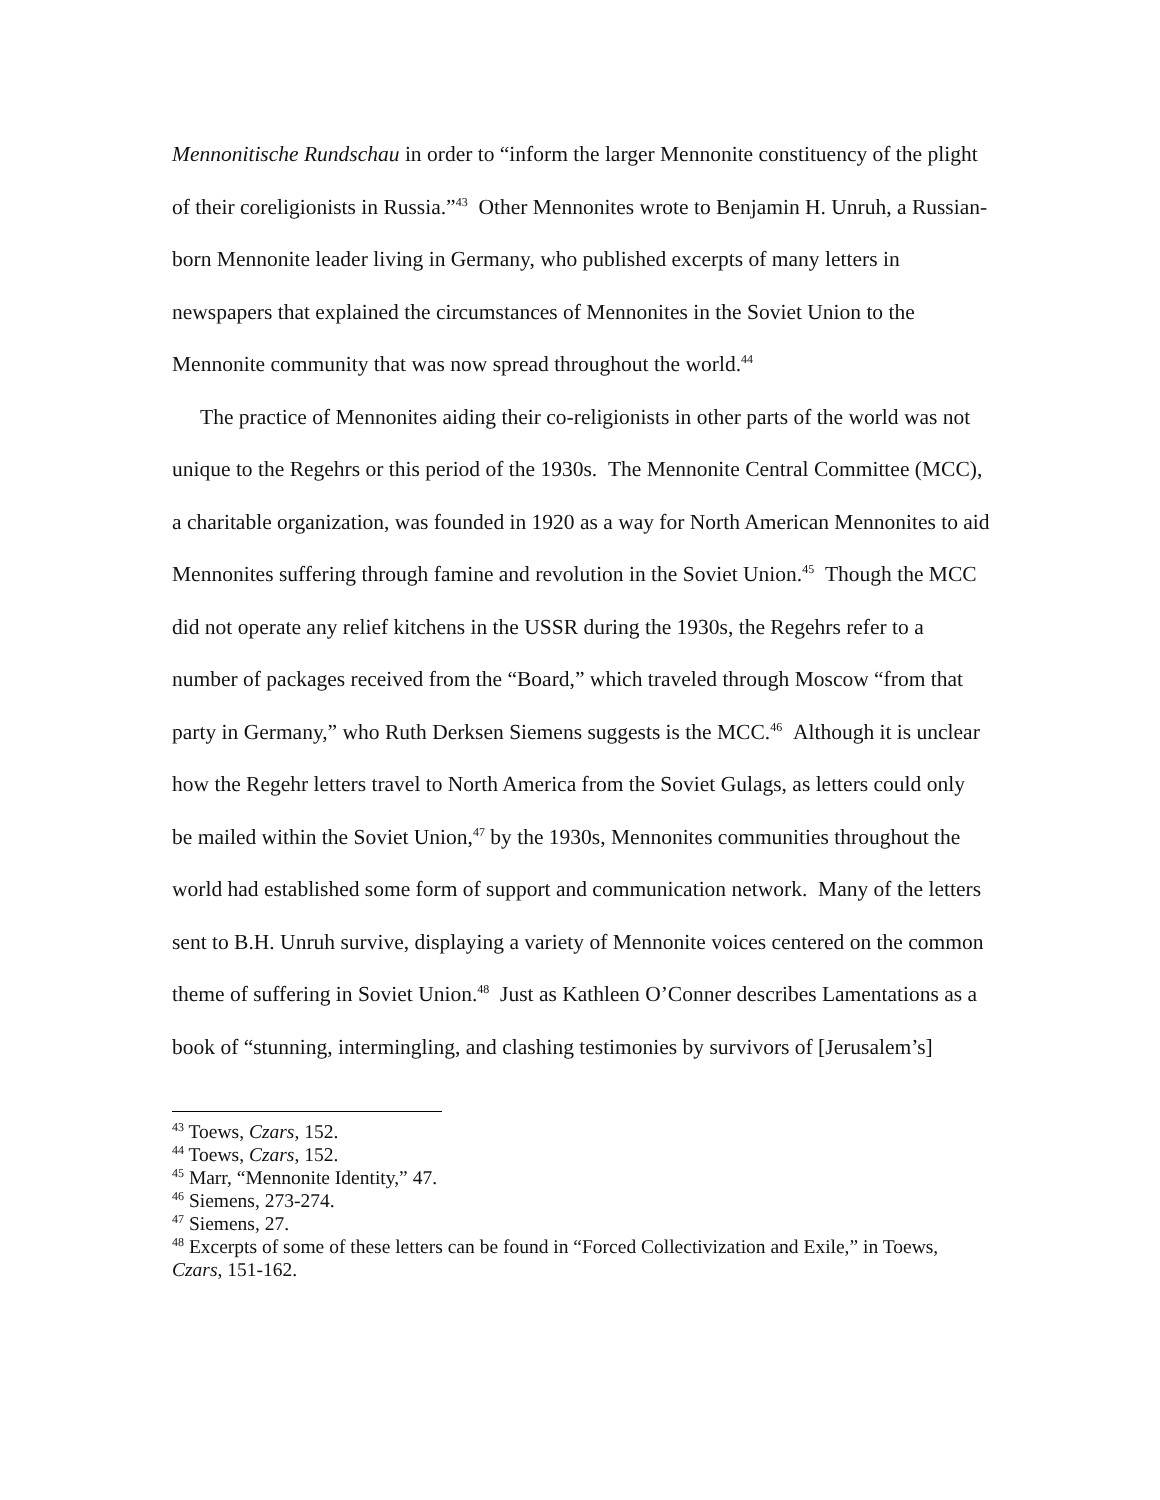Mennonitische Rundschau in order to “inform the larger Mennonite constituency of the plight of their coreligionists in Russia.”<sup>43</sup> Other Mennonites wrote to Benjamin H. Unruh, a Russian-born Mennonite leader living in Germany, who published excerpts of many letters in newspapers that explained the circumstances of Mennonites in the Soviet Union to the Mennonite community that was now spread throughout the world.<sup>44</sup>
The practice of Mennonites aiding their co-religionists in other parts of the world was not unique to the Regehrs or this period of the 1930s. The Mennonite Central Committee (MCC), a charitable organization, was founded in 1920 as a way for North American Mennonites to aid Mennonites suffering through famine and revolution in the Soviet Union.<sup>45</sup> Though the MCC did not operate any relief kitchens in the USSR during the 1930s, the Regehrs refer to a number of packages received from the “Board,” which traveled through Moscow “from that party in Germany,” who Ruth Derksen Siemens suggests is the MCC.<sup>46</sup> Although it is unclear how the Regehr letters travel to North America from the Soviet Gulags, as letters could only be mailed within the Soviet Union,<sup>47</sup> by the 1930s, Mennonites communities throughout the world had established some form of support and communication network. Many of the letters sent to B.H. Unruh survive, displaying a variety of Mennonite voices centered on the common theme of suffering in Soviet Union.<sup>48</sup> Just as Kathleen O’Conner describes Lamentations as a book of “stunning, intermingling, and clashing testimonies by survivors of [Jerusalem’s]
<sup>43</sup> Toews, Czars, 152.
<sup>44</sup> Toews, Czars, 152.
<sup>45</sup> Marr, “Mennonite Identity,” 47.
<sup>46</sup> Siemens, 273-274.
<sup>47</sup> Siemens, 27.
<sup>48</sup> Excerpts of some of these letters can be found in “Forced Collectivization and Exile,” in Toews, Czars, 151-162.